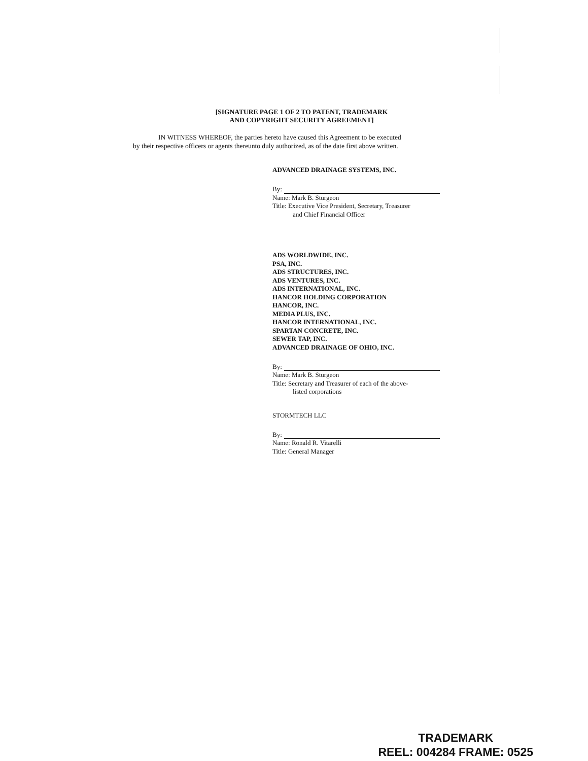[SIGNATURE PAGE 1 OF 2 TO PATENT, TRADEMARK
AND COPYRIGHT SECURITY AGREEMENT]
IN WITNESS WHEREOF, the parties hereto have caused this Agreement to be executed
by their respective officers or agents thereunto duly authorized, as of the date first above written.
ADVANCED DRAINAGE SYSTEMS, INC.
By:
Name: Mark B. Sturgeon
Title: Executive Vice President, Secretary, Treasurer
and Chief Financial Officer
ADS WORLDWIDE, INC.
PSA, INC.
ADS STRUCTURES, INC.
ADS VENTURES, INC.
ADS INTERNATIONAL, INC.
HANCOR HOLDING CORPORATION
HANCOR, INC.
MEDIA PLUS, INC.
HANCOR INTERNATIONAL, INC.
SPARTAN CONCRETE, INC.
SEWER TAP, INC.
ADVANCED DRAINAGE OF OHIO, INC.
By:
Name: Mark B. Sturgeon
Title: Secretary and Treasurer of each of the above-
listed corporations
STORMTECH LLC
By:
Name: Ronald R. Vitarelli
Title: General Manager
TRADEMARK
REEL: 004284 FRAME: 0525